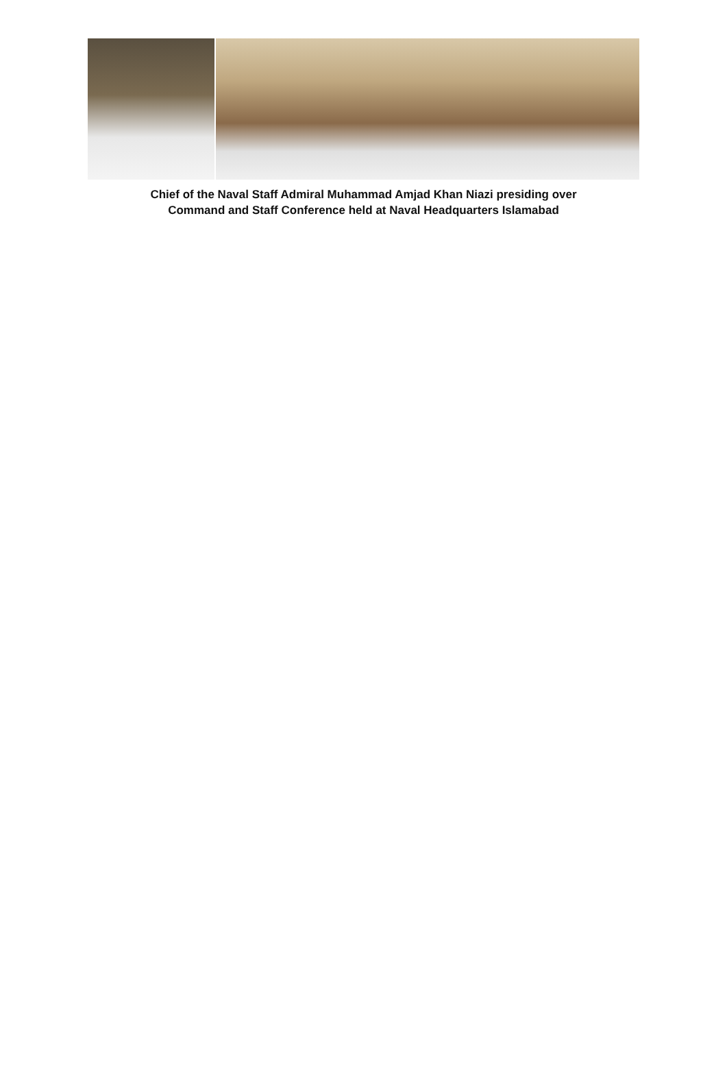Chief of the Naval Staff Admiral Muhammad Amjad Khan Niazi presiding over
Command and Staff Conference held at Naval Headquarters Islamabad